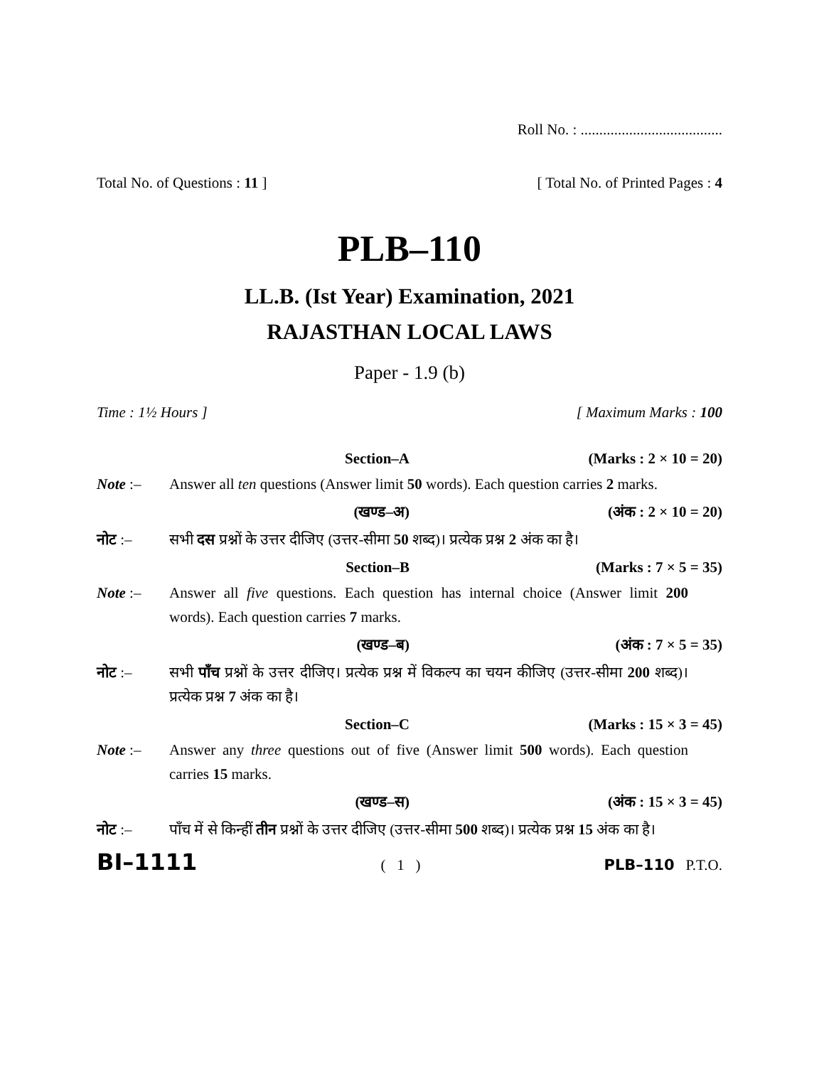Roll No. : ......................................
Total No. of Questions : 11 ] [ Total No. of Printed Pages : 4
PLB–110
LL.B. (Ist Year) Examination, 2021
RAJASTHAN LOCAL LAWS
Paper - 1.9 (b)
Time : 1½ Hours ] [ Maximum Marks : 100
Section–A (Marks : 2 × 10 = 20)
Note :– Answer all ten questions (Answer limit 50 words). Each question carries 2 marks.
(खण्ड–अ) (अंक : 2 × 10 = 20)
नोट :– सभी दस प्रश्नों के उत्तर दीजिए (उत्तर-सीमा 50 शब्द)। प्रत्येक प्रश्न 2 अंक का है।
Section–B (Marks : 7 × 5 = 35)
Note :– Answer all five questions. Each question has internal choice (Answer limit 200 words). Each question carries 7 marks.
(खण्ड–ब) (अंक : 7 × 5 = 35)
नोट :– सभी पाँच प्रश्नों के उत्तर दीजिए। प्रत्येक प्रश्न में विकल्प का चयन कीजिए (उत्तर-सीमा 200 शब्द)। प्रत्येक प्रश्न 7 अंक का है।
Section–C (Marks : 15 × 3 = 45)
Note :– Answer any three questions out of five (Answer limit 500 words). Each question carries 15 marks.
(खण्ड–स) (अंक : 15 × 3 = 45)
नोट :– पाँच में से किन्हीं तीन प्रश्नों के उत्तर दीजिए (उत्तर-सीमा 500 शब्द)। प्रत्येक प्रश्न 15 अंक का है।
BI–1111 ( 1 ) PLB–110 P.T.O.